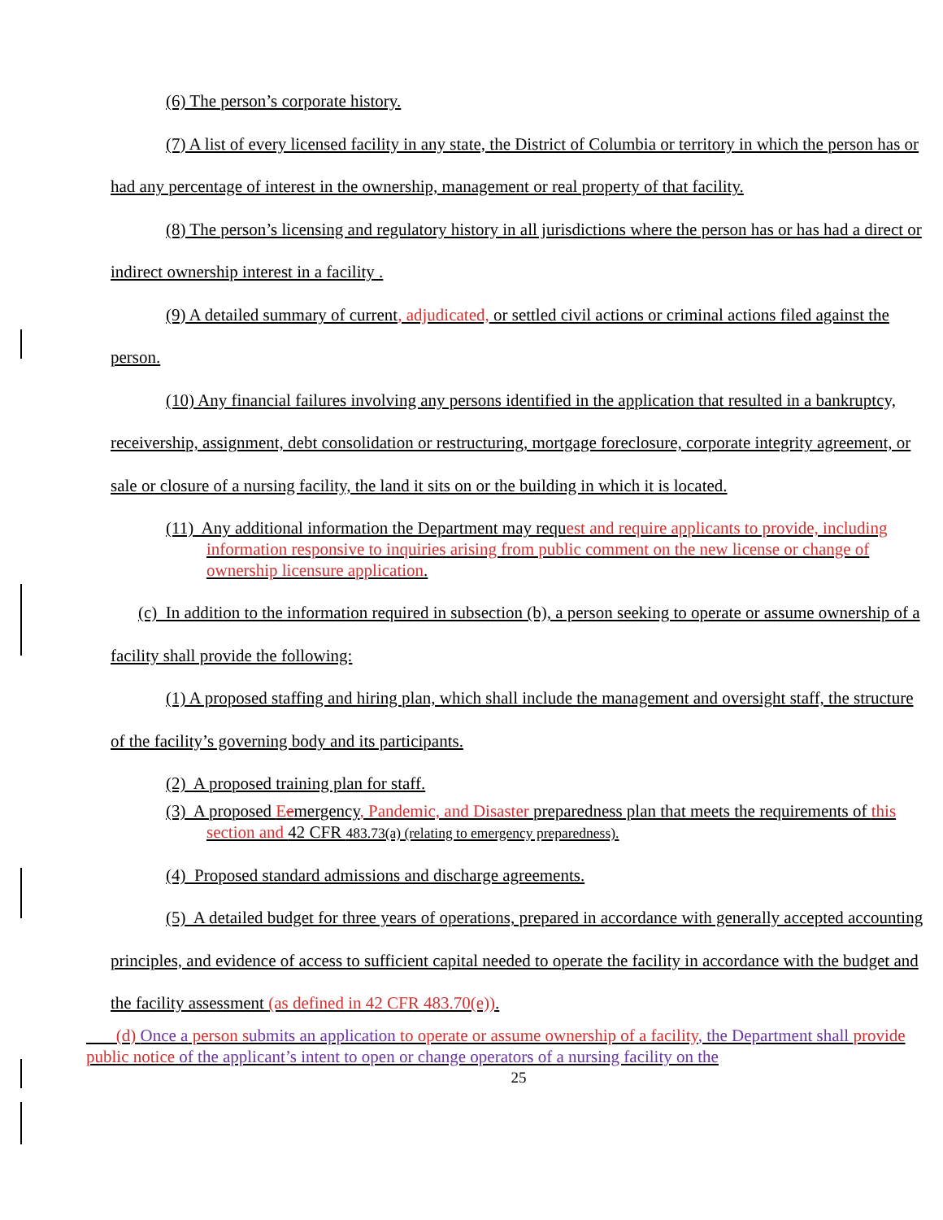(6) The person’s corporate history.
(7) A list of every licensed facility in any state, the District of Columbia or territory in which the person has or had any percentage of interest in the ownership, management or real property of that facility.
(8) The person’s licensing and regulatory history in all jurisdictions where the person has or has had a direct or indirect ownership interest in a facility .
(9) A detailed summary of current, adjudicated, or settled civil actions or criminal actions filed against the person.
(10) Any financial failures involving any persons identified in the application that resulted in a bankruptcy, receivership, assignment, debt consolidation or restructuring, mortgage foreclosure, corporate integrity agreement, or sale or closure of a nursing facility, the land it sits on or the building in which it is located.
(11) Any additional information the Department may request and require applicants to provide, including information responsive to inquiries arising from public comment on the new license or change of ownership licensure application.
(c) In addition to the information required in subsection (b), a person seeking to operate or assume ownership of a facility shall provide the following:
(1) A proposed staffing and hiring plan, which shall include the management and oversight staff, the structure of the facility’s governing body and its participants.
(2) A proposed training plan for staff.
(3) A proposed Eemergency, Pandemic, and Disaster preparedness plan that meets the requirements of this section and 42 CFR 483.73(a) (relating to emergency preparedness).
(4) Proposed standard admissions and discharge agreements.
(5) A detailed budget for three years of operations, prepared in accordance with generally accepted accounting principles, and evidence of access to sufficient capital needed to operate the facility in accordance with the budget and the facility assessment (as defined in 42 CFR 483.70(e)).
(d) Once a person s ubmits an application to operate or assume ownership of a facility, the Department shall provide public notice of the applicant’s intent to open or change operators of a nursing facility on the
25